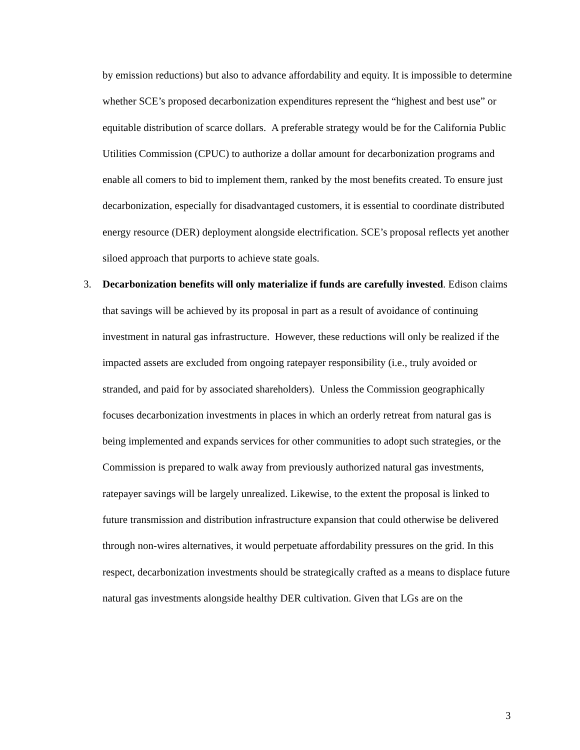by emission reductions) but also to advance affordability and equity. It is impossible to determine whether SCE’s proposed decarbonization expenditures represent the “highest and best use” or equitable distribution of scarce dollars. A preferable strategy would be for the California Public Utilities Commission (CPUC) to authorize a dollar amount for decarbonization programs and enable all comers to bid to implement them, ranked by the most benefits created. To ensure just decarbonization, especially for disadvantaged customers, it is essential to coordinate distributed energy resource (DER) deployment alongside electrification. SCE’s proposal reflects yet another siloed approach that purports to achieve state goals.
3. Decarbonization benefits will only materialize if funds are carefully invested. Edison claims that savings will be achieved by its proposal in part as a result of avoidance of continuing investment in natural gas infrastructure. However, these reductions will only be realized if the impacted assets are excluded from ongoing ratepayer responsibility (i.e., truly avoided or stranded, and paid for by associated shareholders). Unless the Commission geographically focuses decarbonization investments in places in which an orderly retreat from natural gas is being implemented and expands services for other communities to adopt such strategies, or the Commission is prepared to walk away from previously authorized natural gas investments, ratepayer savings will be largely unrealized. Likewise, to the extent the proposal is linked to future transmission and distribution infrastructure expansion that could otherwise be delivered through non-wires alternatives, it would perpetuate affordability pressures on the grid. In this respect, decarbonization investments should be strategically crafted as a means to displace future natural gas investments alongside healthy DER cultivation. Given that LGs are on the
3